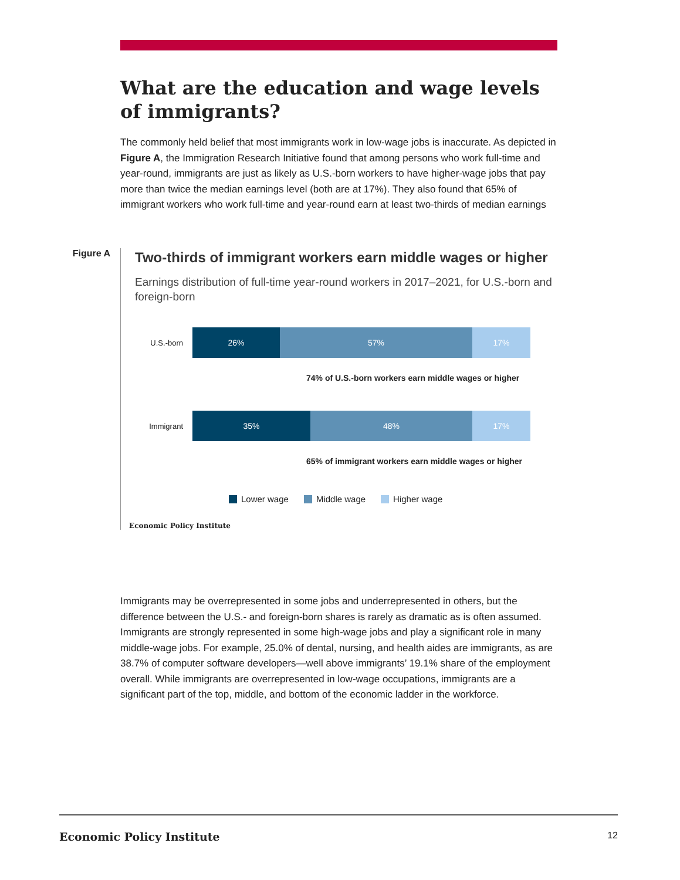What are the education and wage levels of immigrants?
The commonly held belief that most immigrants work in low-wage jobs is inaccurate. As depicted in Figure A, the Immigration Research Initiative found that among persons who work full-time and year-round, immigrants are just as likely as U.S.-born workers to have higher-wage jobs that pay more than twice the median earnings level (both are at 17%). They also found that 65% of immigrant workers who work full-time and year-round earn at least two-thirds of median earnings
Figure A
Two-thirds of immigrant workers earn middle wages or higher
Earnings distribution of full-time year-round workers in 2017–2021, for U.S.-born and foreign-born
U.S.-born
26% 57% 17%
74% of U.S.-born workers earn middle wages or higher
Immigrant
35% 48% 17%
65% of immigrant workers earn middle wages or higher
Lower wage Middle wage Higher wage
Economic Policy Institute
Immigrants may be overrepresented in some jobs and underrepresented in others, but the difference between the U.S.- and foreign-born shares is rarely as dramatic as is often assumed. Immigrants are strongly represented in some high-wage jobs and play a significant role in many middle-wage jobs. For example, 25.0% of dental, nursing, and health aides are immigrants, as are 38.7% of computer software developers—well above immigrants’ 19.1% share of the employment overall. While immigrants are overrepresented in low-wage occupations, immigrants are a significant part of the top, middle, and bottom of the economic ladder in the workforce.
Economic Policy Institute 12